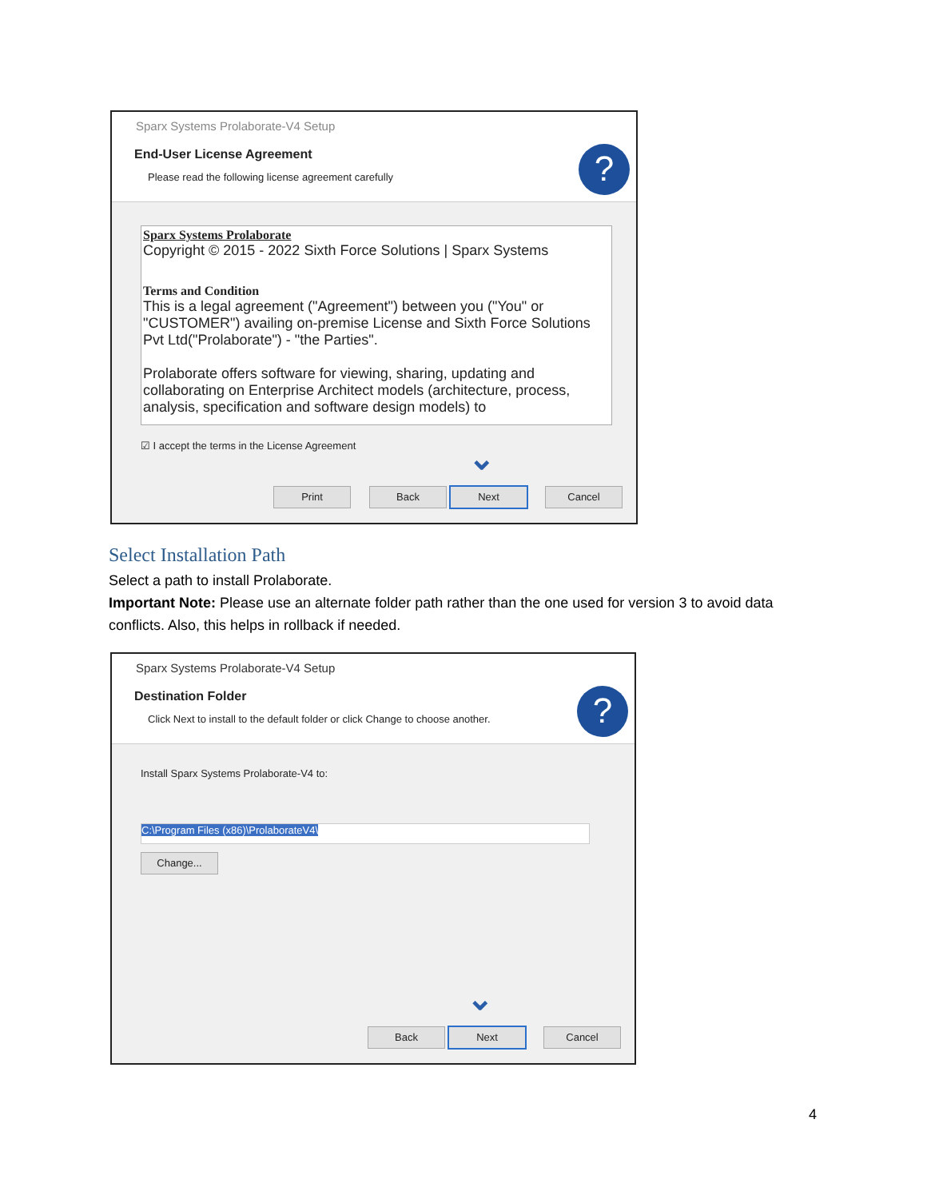Sparx Systems Prolaborate-V4 Setup
End-User License Agreement
Please read the following license agreement carefully
?
Sparx Systems Prolaborate
Copyright © 2015 - 2022 Sixth Force Solutions | Sparx Systems
Terms and Condition
This is a legal agreement ("Agreement") between you ("You" or "CUSTOMER") availing on-premise License and Sixth Force Solutions Pvt Ltd("Prolaborate") - "the Parties".
Prolaborate offers software for viewing, sharing, updating and collaborating on Enterprise Architect models (architecture, process, analysis, specification and software design models) to
☑ I accept the terms in the License Agreement
⌄
Print Back Next Cancel
Select Installation Path
Select a path to install Prolaborate.
Important Note: Please use an alternate folder path rather than the one used for version 3 to avoid data conflicts. Also, this helps in rollback if needed.
Sparx Systems Prolaborate-V4 Setup
Destination Folder
Click Next to install to the default folder or click Change to choose another.
?
Install Sparx Systems Prolaborate-V4 to:
C:\Program Files (x86)\ProlaborateV4\
Change...
⌄
Back Next Cancel
4